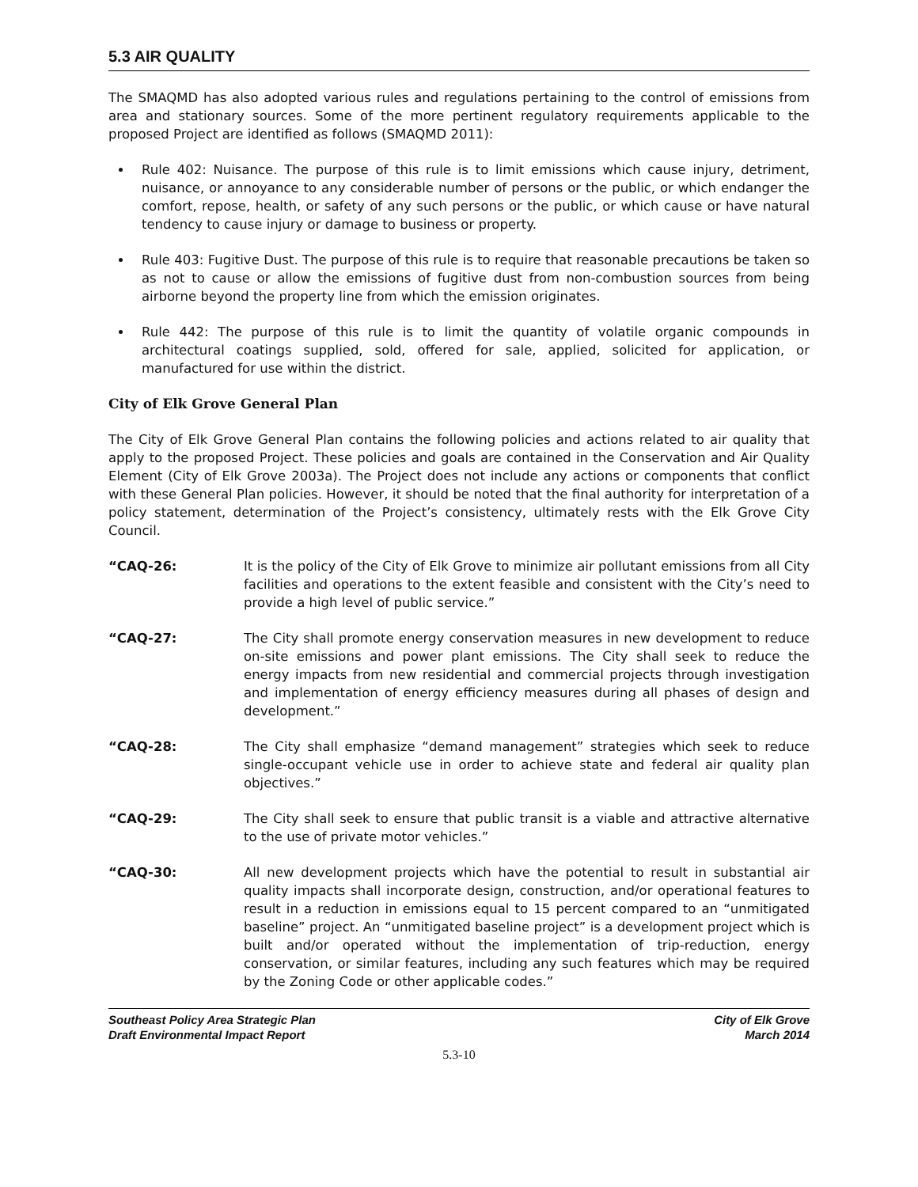5.3 AIR QUALITY
The SMAQMD has also adopted various rules and regulations pertaining to the control of emissions from area and stationary sources. Some of the more pertinent regulatory requirements applicable to the proposed Project are identified as follows (SMAQMD 2011):
Rule 402: Nuisance. The purpose of this rule is to limit emissions which cause injury, detriment, nuisance, or annoyance to any considerable number of persons or the public, or which endanger the comfort, repose, health, or safety of any such persons or the public, or which cause or have natural tendency to cause injury or damage to business or property.
Rule 403: Fugitive Dust. The purpose of this rule is to require that reasonable precautions be taken so as not to cause or allow the emissions of fugitive dust from non-combustion sources from being airborne beyond the property line from which the emission originates.
Rule 442: The purpose of this rule is to limit the quantity of volatile organic compounds in architectural coatings supplied, sold, offered for sale, applied, solicited for application, or manufactured for use within the district.
City of Elk Grove General Plan
The City of Elk Grove General Plan contains the following policies and actions related to air quality that apply to the proposed Project. These policies and goals are contained in the Conservation and Air Quality Element (City of Elk Grove 2003a). The Project does not include any actions or components that conflict with these General Plan policies. However, it should be noted that the final authority for interpretation of a policy statement, determination of the Project’s consistency, ultimately rests with the Elk Grove City Council.
“CAQ-26: It is the policy of the City of Elk Grove to minimize air pollutant emissions from all City facilities and operations to the extent feasible and consistent with the City’s need to provide a high level of public service.”
“CAQ-27: The City shall promote energy conservation measures in new development to reduce on-site emissions and power plant emissions. The City shall seek to reduce the energy impacts from new residential and commercial projects through investigation and implementation of energy efficiency measures during all phases of design and development.”
“CAQ-28: The City shall emphasize “demand management” strategies which seek to reduce single-occupant vehicle use in order to achieve state and federal air quality plan objectives.”
“CAQ-29: The City shall seek to ensure that public transit is a viable and attractive alternative to the use of private motor vehicles.”
“CAQ-30: All new development projects which have the potential to result in substantial air quality impacts shall incorporate design, construction, and/or operational features to result in a reduction in emissions equal to 15 percent compared to an “unmitigated baseline” project. An “unmitigated baseline project” is a development project which is built and/or operated without the implementation of trip-reduction, energy conservation, or similar features, including any such features which may be required by the Zoning Code or other applicable codes.”
Southeast Policy Area Strategic Plan
Draft Environmental Impact Report
City of Elk Grove
March 2014
5.3-10